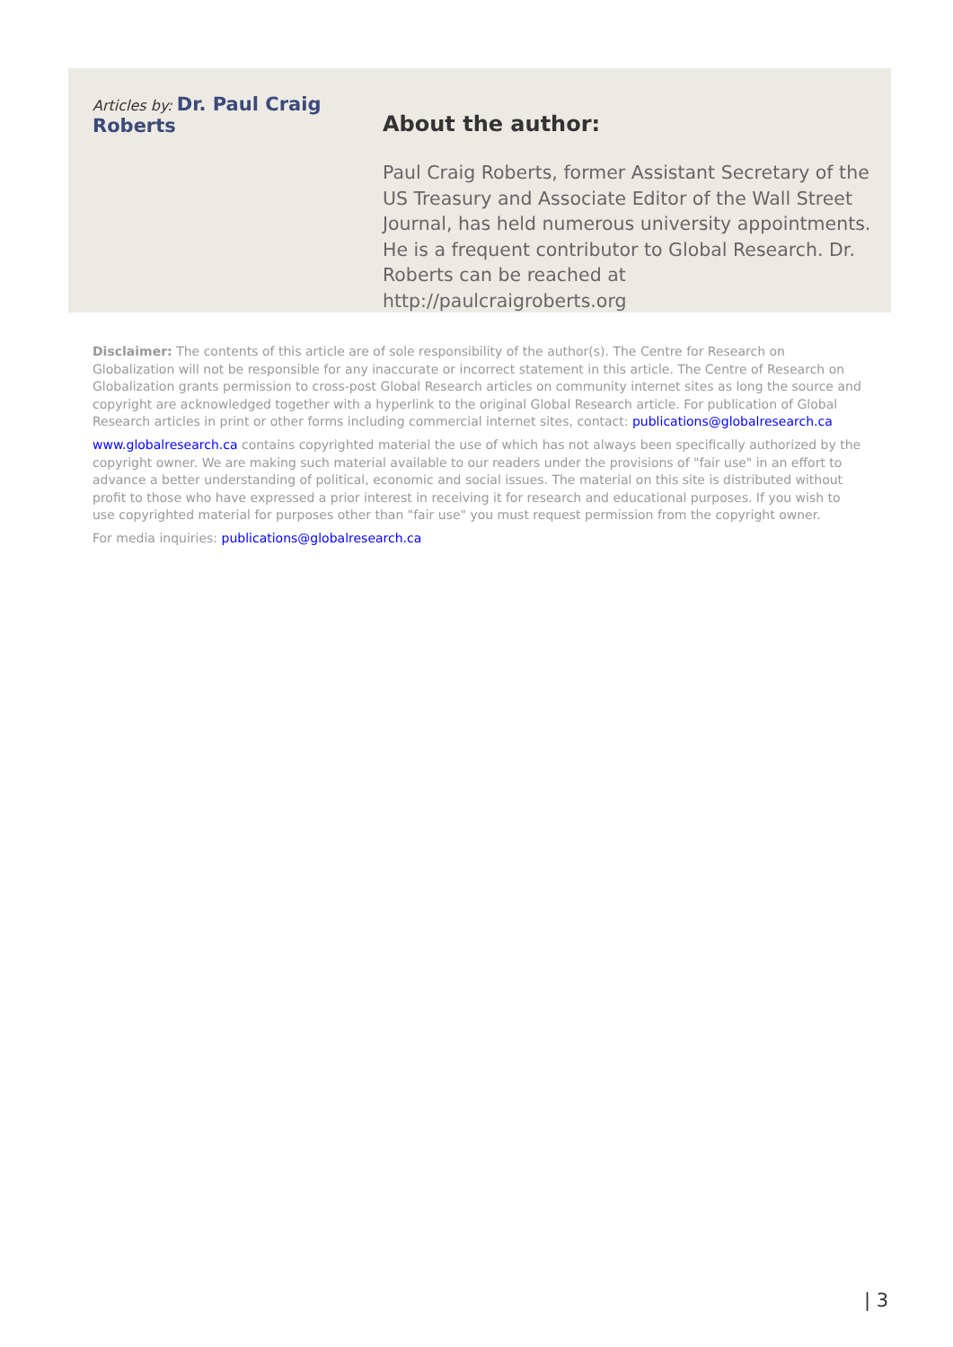Articles by: Dr. Paul Craig Roberts
About the author:
Paul Craig Roberts, former Assistant Secretary of the US Treasury and Associate Editor of the Wall Street Journal, has held numerous university appointments. He is a frequent contributor to Global Research. Dr. Roberts can be reached at http://paulcraigroberts.org
Disclaimer: The contents of this article are of sole responsibility of the author(s). The Centre for Research on Globalization will not be responsible for any inaccurate or incorrect statement in this article. The Centre of Research on Globalization grants permission to cross-post Global Research articles on community internet sites as long the source and copyright are acknowledged together with a hyperlink to the original Global Research article. For publication of Global Research articles in print or other forms including commercial internet sites, contact: publications@globalresearch.ca
www.globalresearch.ca contains copyrighted material the use of which has not always been specifically authorized by the copyright owner. We are making such material available to our readers under the provisions of "fair use" in an effort to advance a better understanding of political, economic and social issues. The material on this site is distributed without profit to those who have expressed a prior interest in receiving it for research and educational purposes. If you wish to use copyrighted material for purposes other than "fair use" you must request permission from the copyright owner.
For media inquiries: publications@globalresearch.ca
| 3